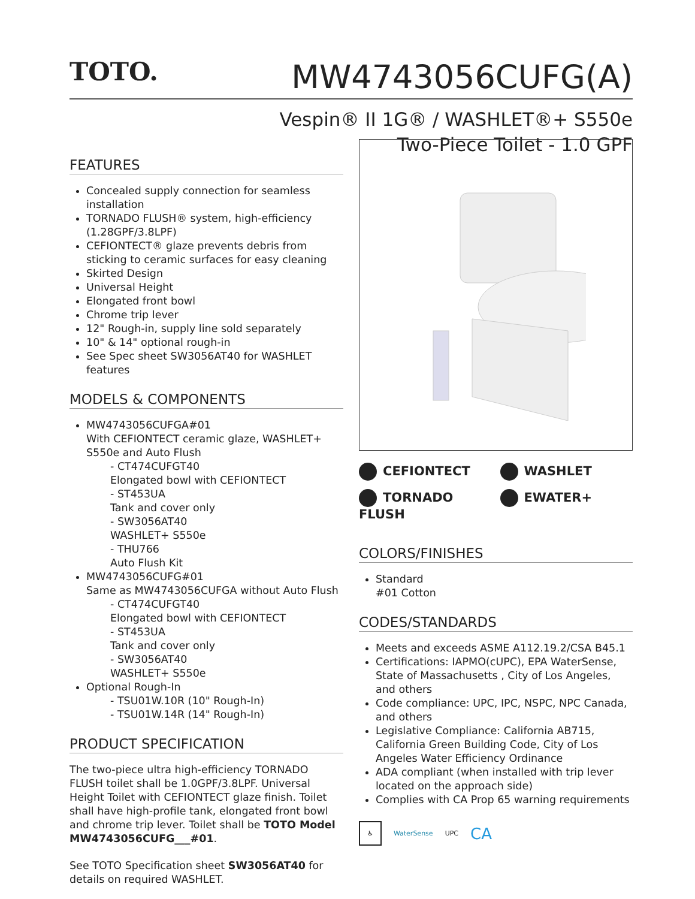TOTO.
MW4743056CUFG(A)
Vespin® II 1G® / WASHLET®+ S550e
Two-Piece Toilet - 1.0 GPF
FEATURES
Concealed supply connection for seamless installation
TORNADO FLUSH® system, high-efficiency (1.28GPF/3.8LPF)
CEFIONTECT® glaze prevents debris from sticking to ceramic surfaces for easy cleaning
Skirted Design
Universal Height
Elongated front bowl
Chrome trip lever
12" Rough-in, supply line sold separately
10" & 14" optional rough-in
See Spec sheet SW3056AT40 for WASHLET features
MODELS & COMPONENTS
MW4743056CUFGA#01
With CEFIONTECT ceramic glaze, WASHLET+ S550e and Auto Flush
- CT474CUFGT40
Elongated bowl with CEFIONTECT
- ST453UA
Tank and cover only
- SW3056AT40
WASHLET+ S550e
- THU766
Auto Flush Kit
MW4743056CUFG#01
Same as MW4743056CUFGA without Auto Flush
- CT474CUFGT40
Elongated bowl with CEFIONTECT
- ST453UA
Tank and cover only
- SW3056AT40
WASHLET+ S550e
Optional Rough-In
- TSU01W.10R (10" Rough-In)
- TSU01W.14R (14" Rough-In)
PRODUCT SPECIFICATION
The two-piece ultra high-efficiency TORNADO FLUSH toilet shall be 1.0GPF/3.8LPF. Universal Height Toilet with CEFIONTECT glaze finish. Toilet shall have high-profile tank, elongated front bowl and chrome trip lever. Toilet shall be TOTO Model MW4743056CUFG___#01.
See TOTO Specification sheet SW3056AT40 for details on required WASHLET.
CEFIONTECT WASHLET TORNADO FLUSH EWATER+
COLORS/FINISHES
Standard
#01 Cotton
CODES/STANDARDS
Meets and exceeds ASME A112.19.2/CSA B45.1
Certifications: IAPMO(cUPC), EPA WaterSense, State of Massachusetts , City of Los Angeles, and others
Code compliance: UPC, IPC, NSPC, NPC Canada, and others
Legislative Compliance: California AB715, California Green Building Code, City of Los Angeles Water Efficiency Ordinance
ADA compliant (when installed with trip lever located on the approach side)
Complies with CA Prop 65 warning requirements
♿ WaterSense UPC CA